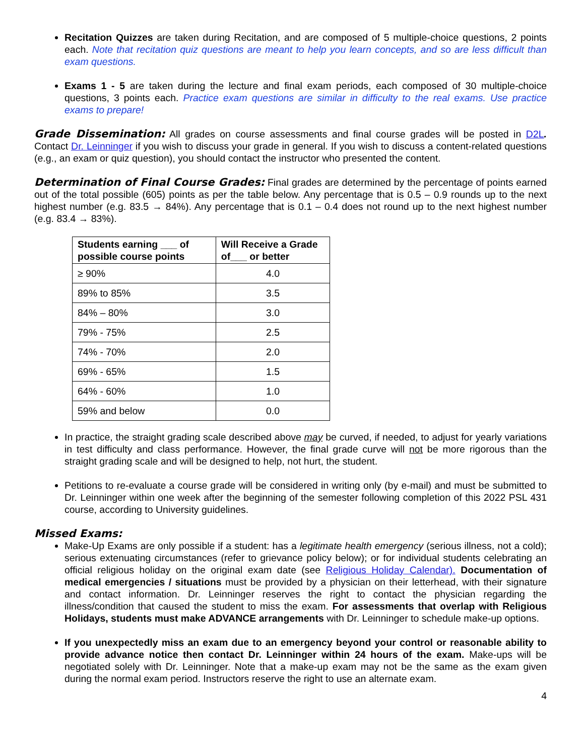Recitation Quizzes are taken during Recitation, and are composed of 5 multiple-choice questions, 2 points each. Note that recitation quiz questions are meant to help you learn concepts, and so are less difficult than exam questions.
Exams 1 - 5 are taken during the lecture and final exam periods, each composed of 30 multiple-choice questions, 3 points each. Practice exam questions are similar in difficulty to the real exams. Use practice exams to prepare!
Grade Dissemination: All grades on course assessments and final course grades will be posted in D2L. Contact Dr. Leinninger if you wish to discuss your grade in general. If you wish to discuss a content-related questions (e.g., an exam or quiz question), you should contact the instructor who presented the content.
Determination of Final Course Grades: Final grades are determined by the percentage of points earned out of the total possible (605) points as per the table below. Any percentage that is 0.5 – 0.9 rounds up to the next highest number (e.g. 83.5 → 84%). Any percentage that is 0.1 – 0.4 does not round up to the next highest number (e.g. 83.4 → 83%).
| Students earning ___ of possible course points | Will Receive a Grade of___ or better |
| --- | --- |
| ≥ 90% | 4.0 |
| 89% to 85% | 3.5 |
| 84% – 80% | 3.0 |
| 79% - 75% | 2.5 |
| 74% - 70% | 2.0 |
| 69% - 65% | 1.5 |
| 64% - 60% | 1.0 |
| 59% and below | 0.0 |
In practice, the straight grading scale described above may be curved, if needed, to adjust for yearly variations in test difficulty and class performance. However, the final grade curve will not be more rigorous than the straight grading scale and will be designed to help, not hurt, the student.
Petitions to re-evaluate a course grade will be considered in writing only (by e-mail) and must be submitted to Dr. Leinninger within one week after the beginning of the semester following completion of this 2022 PSL 431 course, according to University guidelines.
Missed Exams:
Make-Up Exams are only possible if a student: has a legitimate health emergency (serious illness, not a cold); serious extenuating circumstances (refer to grievance policy below); or for individual students celebrating an official religious holiday on the original exam date (see Religious Holiday Calendar). Documentation of medical emergencies / situations must be provided by a physician on their letterhead, with their signature and contact information. Dr. Leinninger reserves the right to contact the physician regarding the illness/condition that caused the student to miss the exam. For assessments that overlap with Religious Holidays, students must make ADVANCE arrangements with Dr. Leinninger to schedule make-up options.
If you unexpectedly miss an exam due to an emergency beyond your control or reasonable ability to provide advance notice then contact Dr. Leinninger within 24 hours of the exam. Make-ups will be negotiated solely with Dr. Leinninger. Note that a make-up exam may not be the same as the exam given during the normal exam period. Instructors reserve the right to use an alternate exam.
4